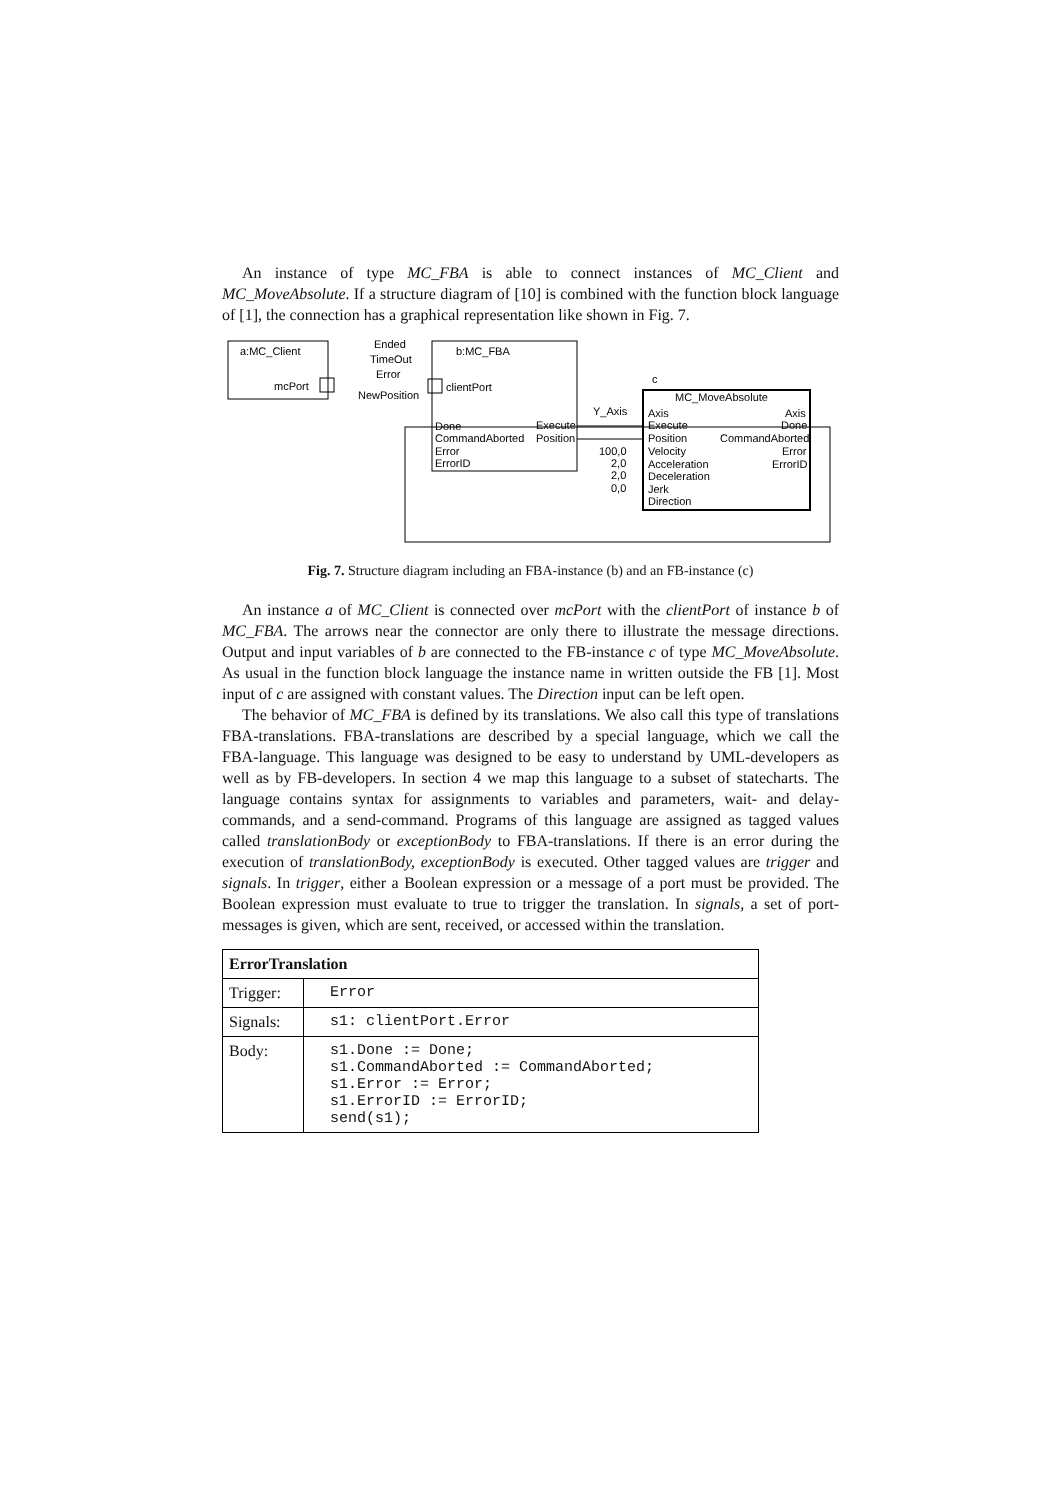An instance of type MC_FBA is able to connect instances of MC_Client and MC_MoveAbsolute. If a structure diagram of [10] is combined with the function block language of [1], the connection has a graphical representation like shown in Fig. 7.
a:MC_Client
mcPort
Ended
TimeOut
Error
NewPosition
b:MC_FBA
clientPort
Done
CommandAborted
Error
ErrorID
Execute
Position
c
MC_MoveAbsolute
Y_Axis
100,0
2,0
2,0
0,0
Axis
Execute
Position
Velocity
Acceleration
Deceleration
Jerk
Direction
Axis
Done
CommandAborted
Error
ErrorID
Fig. 7. Structure diagram including an FBA-instance (b) and an FB-instance (c)
An instance a of MC_Client is connected over mcPort with the clientPort of instance b of MC_FBA. The arrows near the connector are only there to illustrate the message directions. Output and input variables of b are connected to the FB-instance c of type MC_MoveAbsolute. As usual in the function block language the instance name in written outside the FB [1]. Most input of c are assigned with constant values. The Direction input can be left open.
The behavior of MC_FBA is defined by its translations. We also call this type of translations FBA-translations. FBA-translations are described by a special language, which we call the FBA-language. This language was designed to be easy to understand by UML-developers as well as by FB-developers. In section 4 we map this language to a subset of statecharts. The language contains syntax for assignments to variables and parameters, wait- and delay-commands, and a send-command. Programs of this language are assigned as tagged values called translationBody or exceptionBody to FBA-translations. If there is an error during the execution of translationBody, exceptionBody is executed. Other tagged values are trigger and signals. In trigger, either a Boolean expression or a message of a port must be provided. The Boolean expression must evaluate to true to trigger the translation. In signals, a set of port-messages is given, which are sent, received, or accessed within the translation.
| ErrorTranslation | |
| --- | --- |
| Trigger: | Error |
| Signals: | s1: clientPort.Error |
| Body: | s1.Done := Done; s1.CommandAborted := CommandAborted; s1.Error := Error; s1.ErrorID := ErrorID; send(s1); |